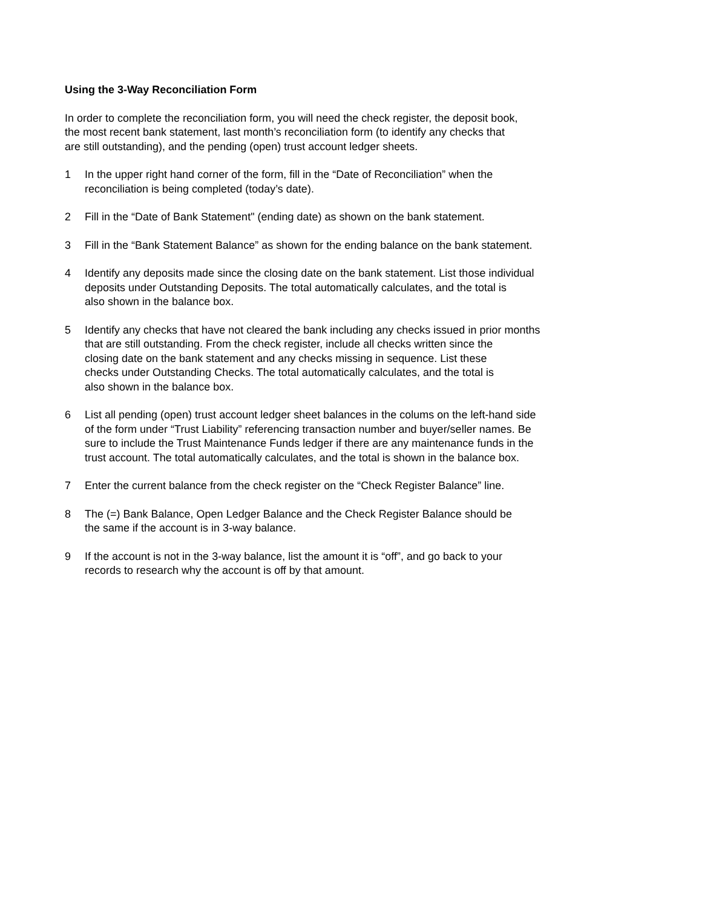Using the 3-Way Reconciliation Form
In order to complete the reconciliation form, you will need the check register, the deposit book,
the most recent bank statement, last month’s reconciliation form (to identify any checks that
are still outstanding), and the pending (open) trust account ledger sheets.
1 In the upper right hand corner of the form, fill in the “Date of Reconciliation” when the
reconciliation is being completed (today’s date).
2 Fill in the “Date of Bank Statement" (ending date) as shown on the bank statement.
3 Fill in the “Bank Statement Balance” as shown for the ending balance on the bank statement.
4 Identify any deposits made since the closing date on the bank statement. List those individual
deposits under Outstanding Deposits. The total automatically calculates, and the total is
also shown in the balance box.
5 Identify any checks that have not cleared the bank including any checks issued in prior months
that are still outstanding. From the check register, include all checks written since the
closing date on the bank statement and any checks missing in sequence. List these
checks under Outstanding Checks. The total automatically calculates, and the total is
also shown in the balance box.
6 List all pending (open) trust account ledger sheet balances in the colums on the left-hand side
of the form under “Trust Liability” referencing transaction number and buyer/seller names. Be
sure to include the Trust Maintenance Funds ledger if there are any maintenance funds in the
trust account. The total automatically calculates, and the total is shown in the balance box.
7 Enter the current balance from the check register on the “Check Register Balance” line.
8 The (=) Bank Balance, Open Ledger Balance and the Check Register Balance should be
the same if the account is in 3-way balance.
9 If the account is not in the 3-way balance, list the amount it is “off”, and go back to your
records to research why the account is off by that amount.